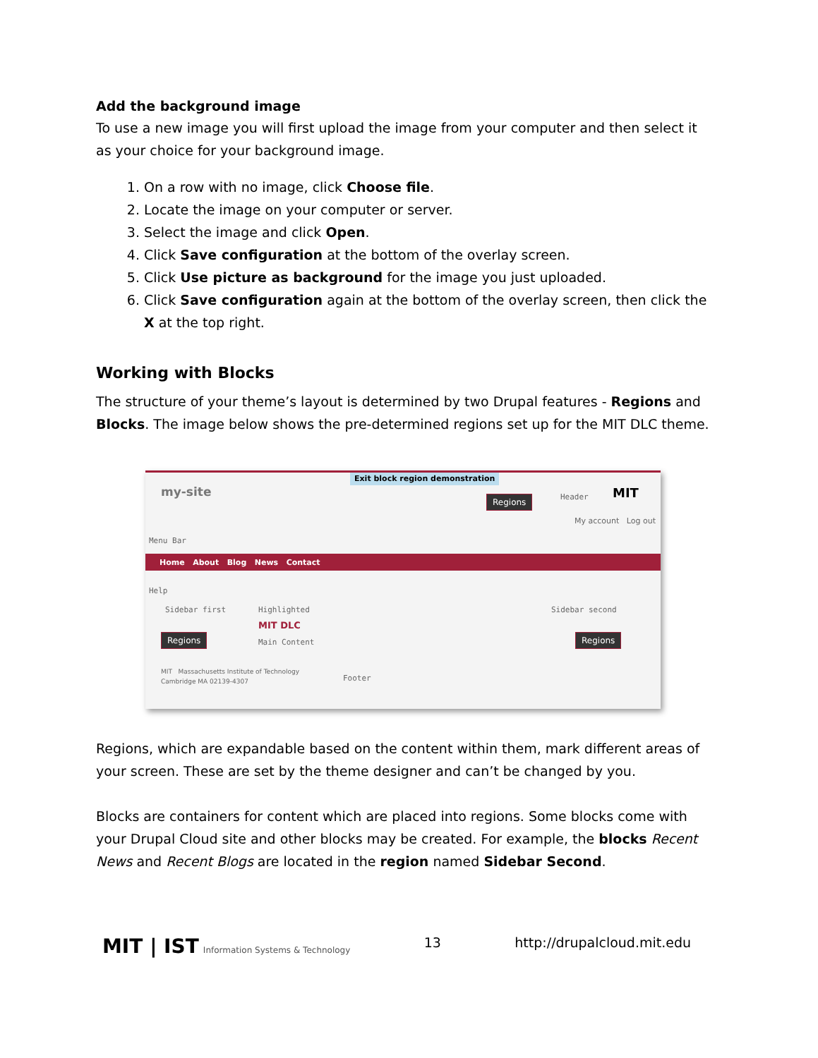Add the background image
To use a new image you will first upload the image from your computer and then select it as your choice for your background image.
1. On a row with no image, click Choose file.
2. Locate the image on your computer or server.
3. Select the image and click Open.
4. Click Save configuration at the bottom of the overlay screen.
5. Click Use picture as background for the image you just uploaded.
6. Click Save configuration again at the bottom of the overlay screen, then click the X at the top right.
Working with Blocks
The structure of your theme’s layout is determined by two Drupal features - Regions and Blocks. The image below shows the pre-determined regions set up for the MIT DLC theme.
Exit block region demonstration
my-site Regions Header MIT
My account Log out
Menu Bar
Home About Blog News Contact
Help
Sidebar first Highlighted Sidebar second
MIT DLC
Main Content
Regions Regions
MIT Massachusetts Institute of Technology
Cambridge MA 02139-4307
Footer
Regions, which are expandable based on the content within them, mark different areas of your screen. These are set by the theme designer and can’t be changed by you.
Blocks are containers for content which are placed into regions. Some blocks come with your Drupal Cloud site and other blocks may be created. For example, the blocks Recent News and Recent Blogs are located in the region named Sidebar Second.
MIT | IST Information Systems & Technology
13 http://drupalcloud.mit.edu